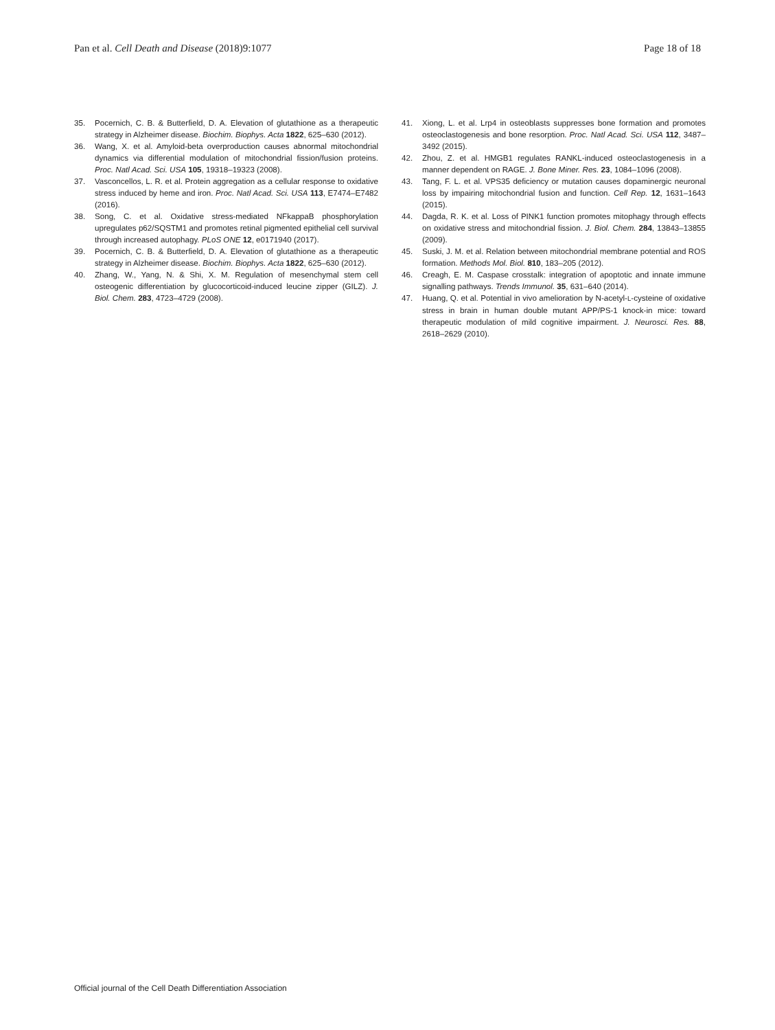Pan et al. Cell Death and Disease (2018)9:1077 Page 18 of 18
35. Pocernich, C. B. & Butterfield, D. A. Elevation of glutathione as a therapeutic strategy in Alzheimer disease. Biochim. Biophys. Acta 1822, 625–630 (2012).
36. Wang, X. et al. Amyloid-beta overproduction causes abnormal mitochondrial dynamics via differential modulation of mitochondrial fission/fusion proteins. Proc. Natl Acad. Sci. USA 105, 19318–19323 (2008).
37. Vasconcellos, L. R. et al. Protein aggregation as a cellular response to oxidative stress induced by heme and iron. Proc. Natl Acad. Sci. USA 113, E7474–E7482 (2016).
38. Song, C. et al. Oxidative stress-mediated NFkappaB phosphorylation upregulates p62/SQSTM1 and promotes retinal pigmented epithelial cell survival through increased autophagy. PLoS ONE 12, e0171940 (2017).
39. Pocernich, C. B. & Butterfield, D. A. Elevation of glutathione as a therapeutic strategy in Alzheimer disease. Biochim. Biophys. Acta 1822, 625–630 (2012).
40. Zhang, W., Yang, N. & Shi, X. M. Regulation of mesenchymal stem cell osteogenic differentiation by glucocorticoid-induced leucine zipper (GILZ). J. Biol. Chem. 283, 4723–4729 (2008).
41. Xiong, L. et al. Lrp4 in osteoblasts suppresses bone formation and promotes osteoclastogenesis and bone resorption. Proc. Natl Acad. Sci. USA 112, 3487–3492 (2015).
42. Zhou, Z. et al. HMGB1 regulates RANKL-induced osteoclastogenesis in a manner dependent on RAGE. J. Bone Miner. Res. 23, 1084–1096 (2008).
43. Tang, F. L. et al. VPS35 deficiency or mutation causes dopaminergic neuronal loss by impairing mitochondrial fusion and function. Cell Rep. 12, 1631–1643 (2015).
44. Dagda, R. K. et al. Loss of PINK1 function promotes mitophagy through effects on oxidative stress and mitochondrial fission. J. Biol. Chem. 284, 13843–13855 (2009).
45. Suski, J. M. et al. Relation between mitochondrial membrane potential and ROS formation. Methods Mol. Biol. 810, 183–205 (2012).
46. Creagh, E. M. Caspase crosstalk: integration of apoptotic and innate immune signalling pathways. Trends Immunol. 35, 631–640 (2014).
47. Huang, Q. et al. Potential in vivo amelioration by N-acetyl-L-cysteine of oxidative stress in brain in human double mutant APP/PS-1 knock-in mice: toward therapeutic modulation of mild cognitive impairment. J. Neurosci. Res. 88, 2618–2629 (2010).
Official journal of the Cell Death Differentiation Association